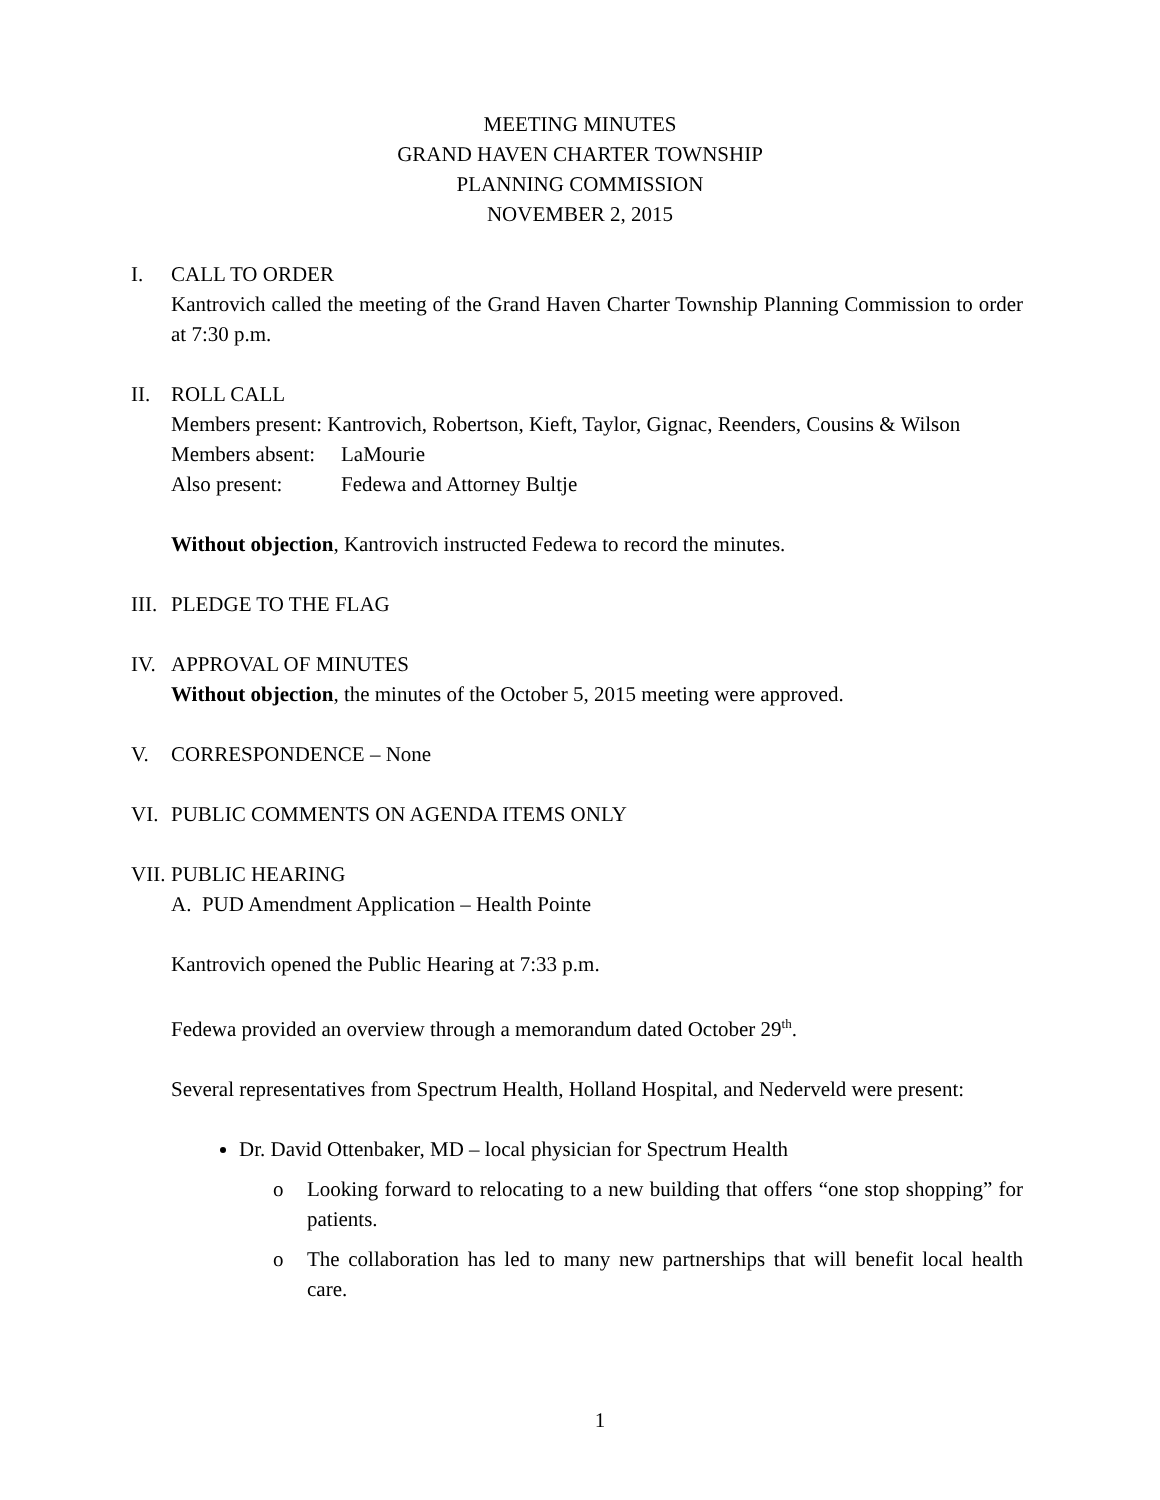MEETING MINUTES
GRAND HAVEN CHARTER TOWNSHIP
PLANNING COMMISSION
NOVEMBER 2, 2015
I. CALL TO ORDER
Kantrovich called the meeting of the Grand Haven Charter Township Planning Commission to order at 7:30 p.m.
II. ROLL CALL
Members present: Kantrovich, Robertson, Kieft, Taylor, Gignac, Reenders, Cousins & Wilson
Members absent: LaMourie
Also present: Fedewa and Attorney Bultje
Without objection, Kantrovich instructed Fedewa to record the minutes.
III. PLEDGE TO THE FLAG
IV. APPROVAL OF MINUTES
Without objection, the minutes of the October 5, 2015 meeting were approved.
V. CORRESPONDENCE – None
VI. PUBLIC COMMENTS ON AGENDA ITEMS ONLY
VII. PUBLIC HEARING
A. PUD Amendment Application – Health Pointe
Kantrovich opened the Public Hearing at 7:33 p.m.
Fedewa provided an overview through a memorandum dated October 29<sup>th</sup>.
Several representatives from Spectrum Health, Holland Hospital, and Nederveld were present:
Dr. David Ottenbaker, MD – local physician for Spectrum Health
o Looking forward to relocating to a new building that offers “one stop shopping” for patients.
o The collaboration has led to many new partnerships that will benefit local health care.
1